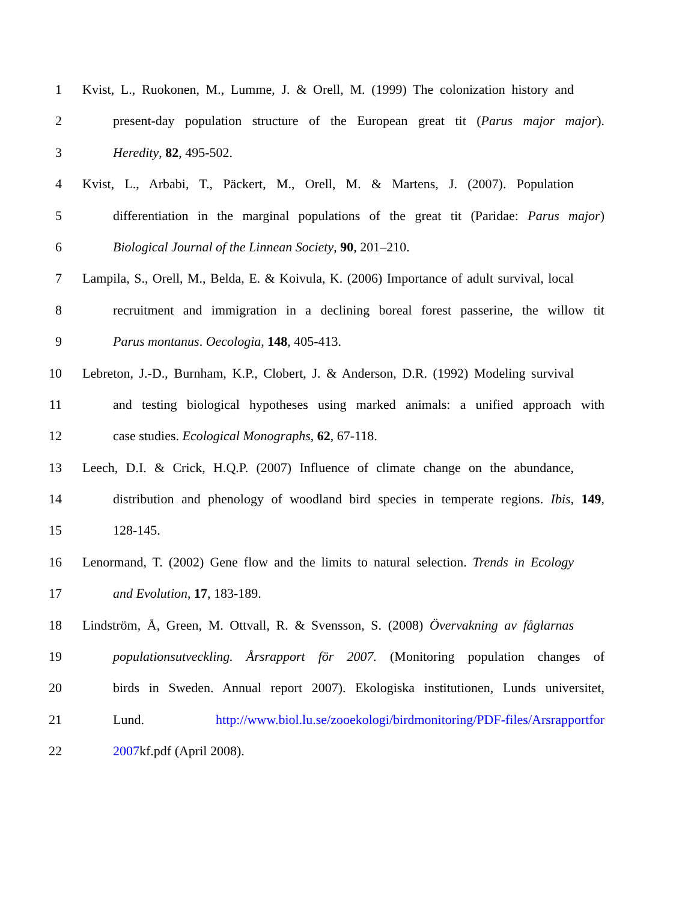1 Kvist, L., Ruokonen, M., Lumme, J. & Orell, M. (1999) The colonization history and
2 present-day population structure of the European great tit (Parus major major).
3 Heredity, 82, 495-502.
4 Kvist, L., Arbabi, T., Päckert, M., Orell, M. & Martens, J. (2007). Population
5 differentiation in the marginal populations of the great tit (Paridae: Parus major)
6 Biological Journal of the Linnean Society, 90, 201–210.
7 Lampila, S., Orell, M., Belda, E. & Koivula, K. (2006) Importance of adult survival, local
8 recruitment and immigration in a declining boreal forest passerine, the willow tit
9 Parus montanus. Oecologia, 148, 405-413.
10 Lebreton, J.-D., Burnham, K.P., Clobert, J. & Anderson, D.R. (1992) Modeling survival
11 and testing biological hypotheses using marked animals: a unified approach with
12 case studies. Ecological Monographs, 62, 67-118.
13 Leech, D.I. & Crick, H.Q.P. (2007) Influence of climate change on the abundance,
14 distribution and phenology of woodland bird species in temperate regions. Ibis, 149,
15 128-145.
16 Lenormand, T. (2002) Gene flow and the limits to natural selection. Trends in Ecology
17 and Evolution, 17, 183-189.
18 Lindström, Å, Green, M. Ottvall, R. & Svensson, S. (2008) Övervakning av fåglarnas
19 populationsutveckling. Årsrapport för 2007. (Monitoring population changes of
20 birds in Sweden. Annual report 2007). Ekologiska institutionen, Lunds universitet,
21 Lund. http://www.biol.lu.se/zooekologi/birdmonitoring/PDF-files/Arsrapportfor
22 2007kf.pdf (April 2008).